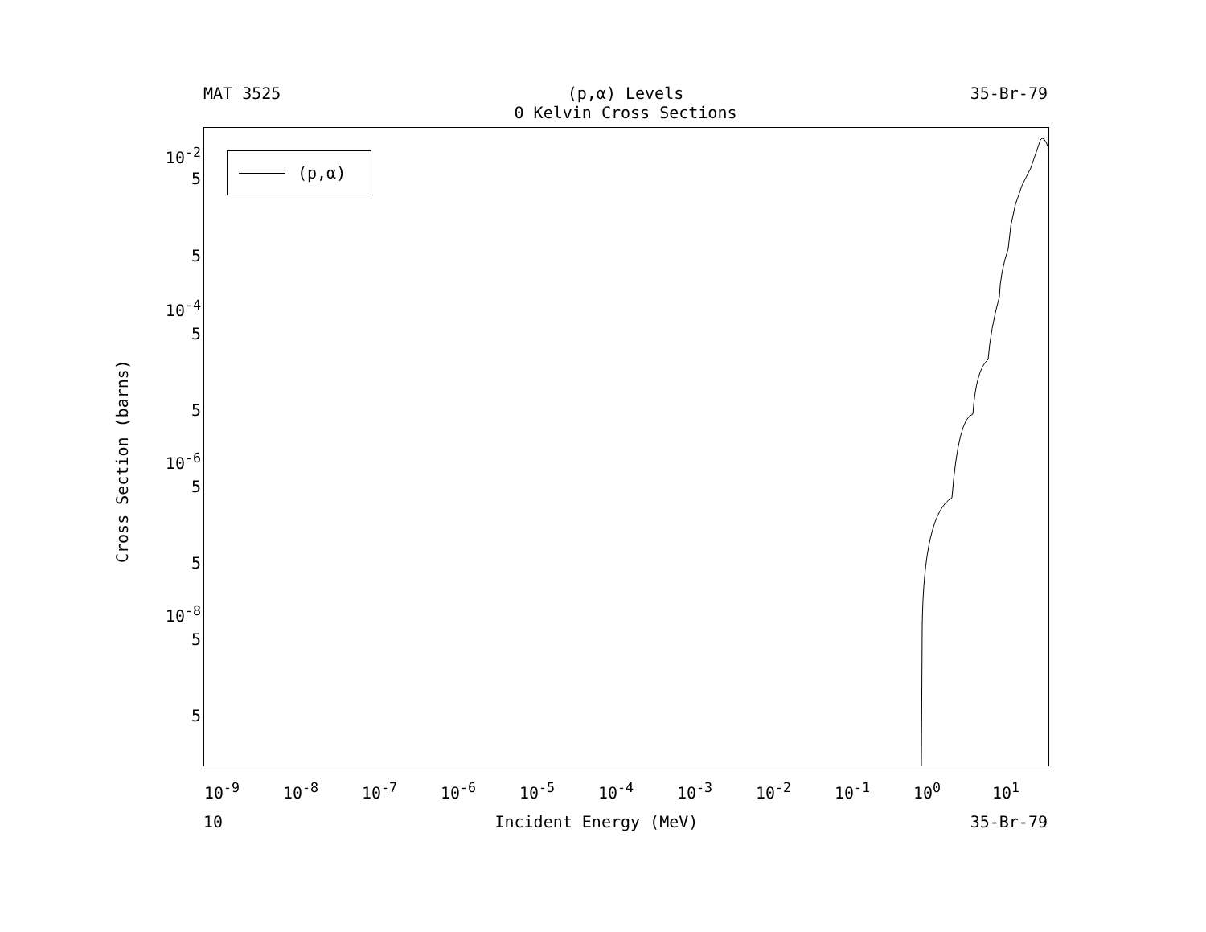MAT 3525 (p,α) Levels
0 Kelvin Cross Sections 35-Br-79
10<sup>-2</sup>
5
5
10<sup>-4</sup>
5
5
10<sup>-6</sup>
5
5
10<sup>-8</sup>
5
5
Cross Section (barns)
(p,α)
10<sup>-9</sup> 10<sup>-8</sup> 10<sup>-7</sup> 10<sup>-6</sup> 10<sup>-5</sup> 10<sup>-4</sup> 10<sup>-3</sup> 10<sup>-2</sup> 10<sup>-1</sup> 10<sup>0</sup> 10<sup>1</sup>
10 Incident Energy (MeV) 35-Br-79